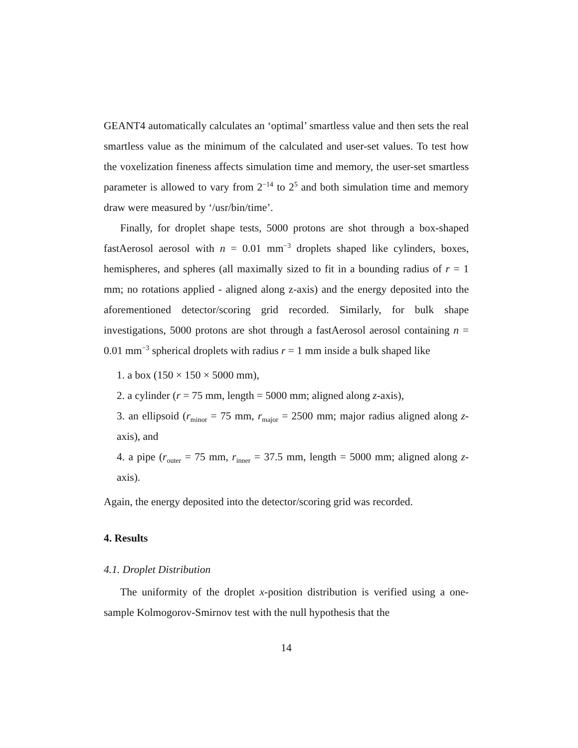GEANT4 automatically calculates an ‘optimal’ smartless value and then sets the real smartless value as the minimum of the calculated and user-set values. To test how the voxelization fineness affects simulation time and memory, the user-set smartless parameter is allowed to vary from 2<sup>−14</sup> to 2<sup>5</sup> and both simulation time and memory draw were measured by ‘/usr/bin/time’.
Finally, for droplet shape tests, 5000 protons are shot through a box-shaped fastAerosol aerosol with n = 0.01 mm<sup>−3</sup> droplets shaped like cylinders, boxes, hemispheres, and spheres (all maximally sized to fit in a bounding radius of r = 1 mm; no rotations applied - aligned along z-axis) and the energy deposited into the aforementioned detector/scoring grid recorded. Similarly, for bulk shape investigations, 5000 protons are shot through a fastAerosol aerosol containing n = 0.01 mm<sup>−3</sup> spherical droplets with radius r = 1 mm inside a bulk shaped like
1. a box (150 × 150 × 5000 mm),
2. a cylinder (r = 75 mm, length = 5000 mm; aligned along z-axis),
3. an ellipsoid (r<sub>minor</sub> = 75 mm, r<sub>major</sub> = 2500 mm; major radius aligned along z-axis), and
4. a pipe (r<sub>outer</sub> = 75 mm, r<sub>inner</sub> = 37.5 mm, length = 5000 mm; aligned along z-axis).
Again, the energy deposited into the detector/scoring grid was recorded.
4. Results
4.1. Droplet Distribution
The uniformity of the droplet x-position distribution is verified using a one-sample Kolmogorov-Smirnov test with the null hypothesis that the
14